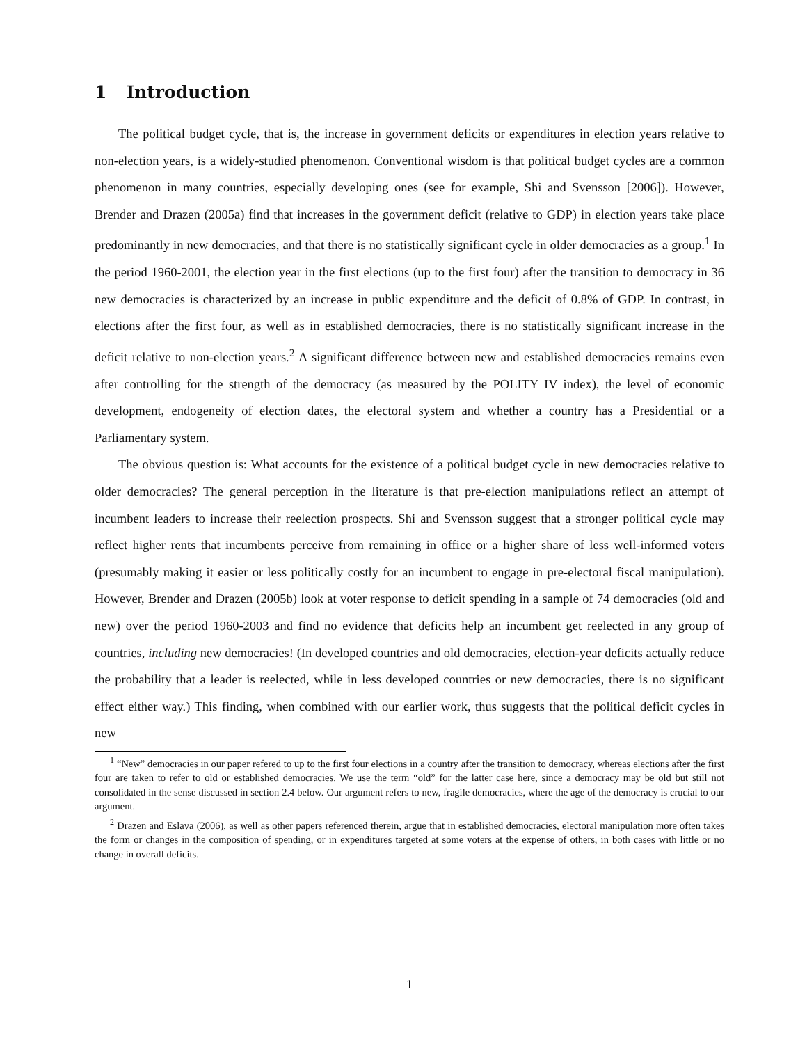1 Introduction
The political budget cycle, that is, the increase in government deficits or expenditures in election years relative to non-election years, is a widely-studied phenomenon. Conventional wisdom is that political budget cycles are a common phenomenon in many countries, especially developing ones (see for example, Shi and Svensson [2006]). However, Brender and Drazen (2005a) find that increases in the government deficit (relative to GDP) in election years take place predominantly in new democracies, and that there is no statistically significant cycle in older democracies as a group.<sup>1</sup> In the period 1960-2001, the election year in the first elections (up to the first four) after the transition to democracy in 36 new democracies is characterized by an increase in public expenditure and the deficit of 0.8% of GDP. In contrast, in elections after the first four, as well as in established democracies, there is no statistically significant increase in the deficit relative to non-election years.<sup>2</sup> A significant difference between new and established democracies remains even after controlling for the strength of the democracy (as measured by the POLITY IV index), the level of economic development, endogeneity of election dates, the electoral system and whether a country has a Presidential or a Parliamentary system.
The obvious question is: What accounts for the existence of a political budget cycle in new democracies relative to older democracies? The general perception in the literature is that pre-election manipulations reflect an attempt of incumbent leaders to increase their reelection prospects. Shi and Svensson suggest that a stronger political cycle may reflect higher rents that incumbents perceive from remaining in office or a higher share of less well-informed voters (presumably making it easier or less politically costly for an incumbent to engage in pre-electoral fiscal manipulation). However, Brender and Drazen (2005b) look at voter response to deficit spending in a sample of 74 democracies (old and new) over the period 1960-2003 and find no evidence that deficits help an incumbent get reelected in any group of countries, including new democracies! (In developed countries and old democracies, election-year deficits actually reduce the probability that a leader is reelected, while in less developed countries or new democracies, there is no significant effect either way.) This finding, when combined with our earlier work, thus suggests that the political deficit cycles in new
<sup>1</sup> “New” democracies in our paper refered to up to the first four elections in a country after the transition to democracy, whereas elections after the first four are taken to refer to old or established democracies. We use the term “old” for the latter case here, since a democracy may be old but still not consolidated in the sense discussed in section 2.4 below. Our argument refers to new, fragile democracies, where the age of the democracy is crucial to our argument.
<sup>2</sup> Drazen and Eslava (2006), as well as other papers referenced therein, argue that in established democracies, electoral manipulation more often takes the form or changes in the composition of spending, or in expenditures targeted at some voters at the expense of others, in both cases with little or no change in overall deficits.
1